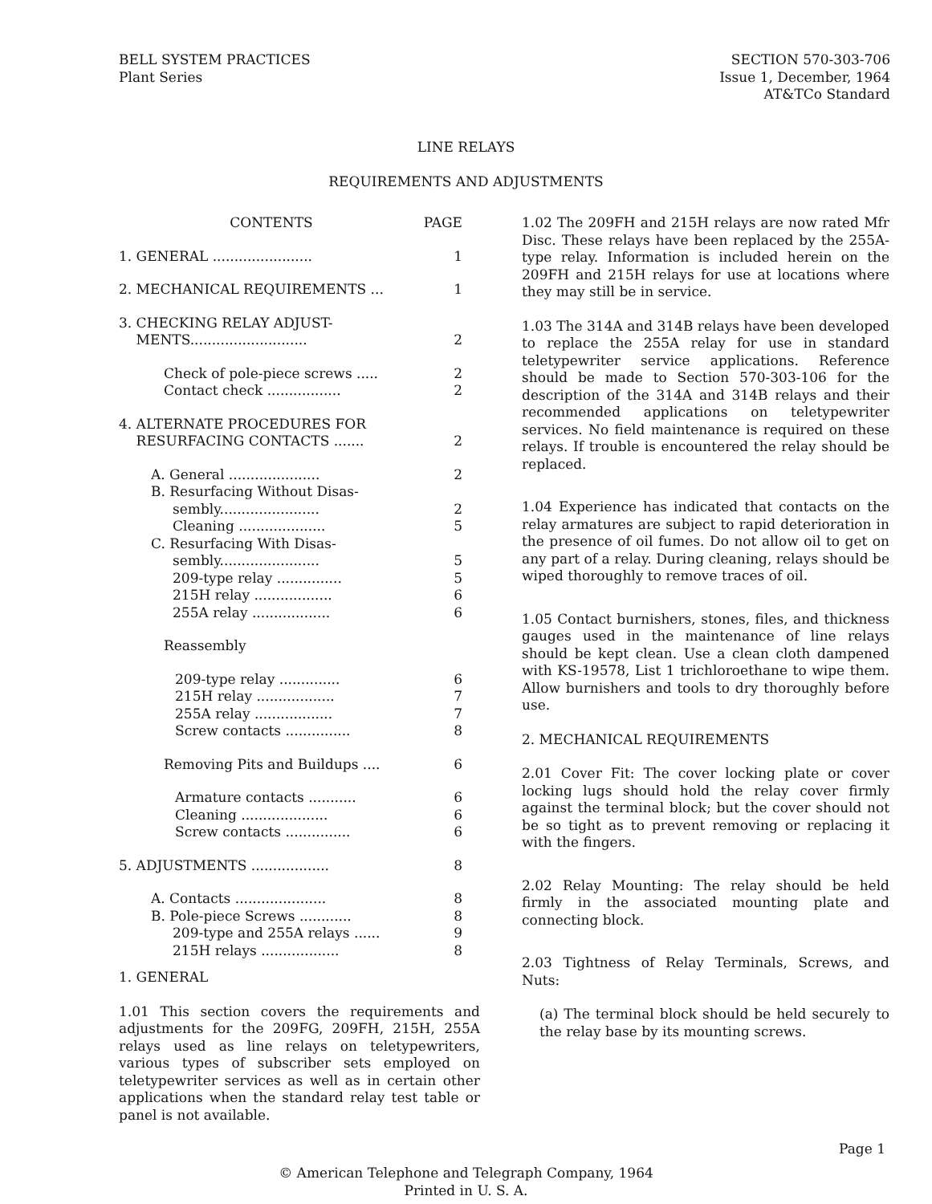BELL SYSTEM PRACTICES
Plant Series
SECTION 570-303-706
Issue 1, December, 1964
AT&TCo Standard
LINE RELAYS
REQUIREMENTS AND ADJUSTMENTS
| CONTENTS | PAGE |
| 1. GENERAL ....................... | 1 |
| 2. MECHANICAL REQUIREMENTS ... | 1 |
| 3. CHECKING RELAY ADJUST- MENTS........................... | 2 |
| Check of pole-piece screws ..... Contact check ................. | 2 2 |
| 4. ALTERNATE PROCEDURES FOR RESURFACING CONTACTS ....... | 2 |
| A. General ..................... B. Resurfacing Without Disas- sembly....................... Cleaning .................... C. Resurfacing With Disas- sembly....................... 209-type relay ............... 215H relay .................. 255A relay .................. | 2 2 5 5 5 6 6 |
| Reassembly | |
| 209-type relay .............. 215H relay .................. 255A relay .................. Screw contacts ............... | 6 7 7 8 |
| Removing Pits and Buildups .... | 6 |
| Armature contacts ........... Cleaning .................... Screw contacts ............... | 6 6 6 |
| 5. ADJUSTMENTS .................. | 8 |
| A. Contacts ..................... B. Pole-piece Screws ............ 209-type and 255A relays ...... 215H relays .................. | 8 8 9 8 |
1. GENERAL
1.01 This section covers the requirements and adjustments for the 209FG, 209FH, 215H, 255A relays used as line relays on teletypewriters, various types of subscriber sets employed on teletypewriter services as well as in certain other applications when the standard relay test table or panel is not available.
1.02 The 209FH and 215H relays are now rated Mfr Disc. These relays have been replaced by the 255A-type relay. Information is included herein on the 209FH and 215H relays for use at locations where they may still be in service.
1.03 The 314A and 314B relays have been developed to replace the 255A relay for use in standard teletypewriter service applications. Reference should be made to Section 570-303-106 for the description of the 314A and 314B relays and their recommended applications on teletypewriter services. No field maintenance is required on these relays. If trouble is encountered the relay should be replaced.
1.04 Experience has indicated that contacts on the relay armatures are subject to rapid deterioration in the presence of oil fumes. Do not allow oil to get on any part of a relay. During cleaning, relays should be wiped thoroughly to remove traces of oil.
1.05 Contact burnishers, stones, files, and thickness gauges used in the maintenance of line relays should be kept clean. Use a clean cloth dampened with KS-19578, List 1 trichloroethane to wipe them. Allow burnishers and tools to dry thoroughly before use.
2. MECHANICAL REQUIREMENTS
2.01 Cover Fit: The cover locking plate or cover locking lugs should hold the relay cover firmly against the terminal block; but the cover should not be so tight as to prevent removing or replacing it with the fingers.
2.02 Relay Mounting: The relay should be held firmly in the associated mounting plate and connecting block.
2.03 Tightness of Relay Terminals, Screws, and Nuts:
(a) The terminal block should be held securely to the relay base by its mounting screws.
© American Telephone and Telegraph Company, 1964
Printed in U. S. A.
Page 1